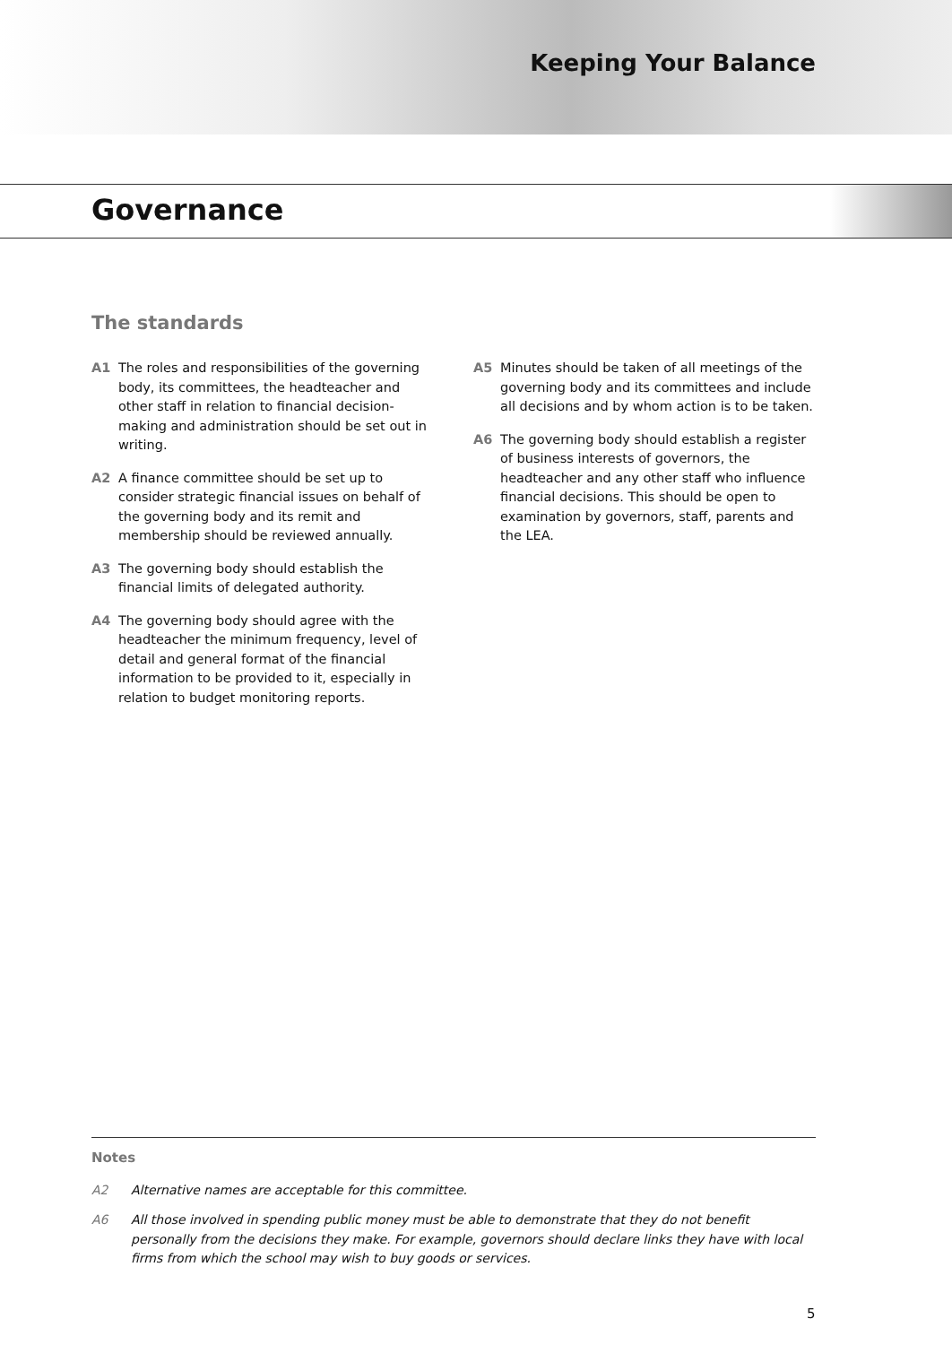Keeping Your Balance
Governance
The standards
A1 The roles and responsibilities of the governing body, its committees, the headteacher and other staff in relation to financial decision-making and administration should be set out in writing.
A2 A finance committee should be set up to consider strategic financial issues on behalf of the governing body and its remit and membership should be reviewed annually.
A3 The governing body should establish the financial limits of delegated authority.
A4 The governing body should agree with the headteacher the minimum frequency, level of detail and general format of the financial information to be provided to it, especially in relation to budget monitoring reports.
A5 Minutes should be taken of all meetings of the governing body and its committees and include all decisions and by whom action is to be taken.
A6 The governing body should establish a register of business interests of governors, the headteacher and any other staff who influence financial decisions. This should be open to examination by governors, staff, parents and the LEA.
Notes
A2 Alternative names are acceptable for this committee.
A6 All those involved in spending public money must be able to demonstrate that they do not benefit personally from the decisions they make. For example, governors should declare links they have with local firms from which the school may wish to buy goods or services.
5